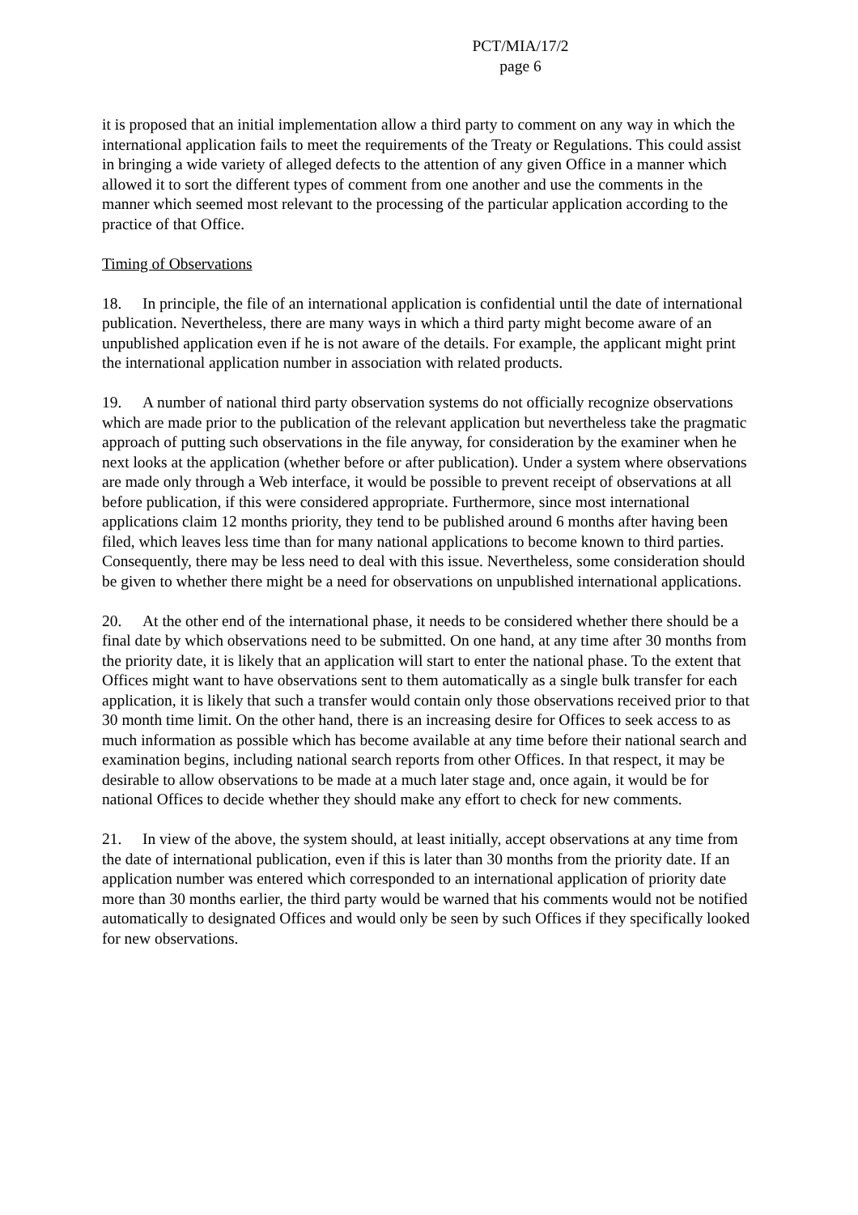PCT/MIA/17/2
page 6
it is proposed that an initial implementation allow a third party to comment on any way in which the international application fails to meet the requirements of the Treaty or Regulations. This could assist in bringing a wide variety of alleged defects to the attention of any given Office in a manner which allowed it to sort the different types of comment from one another and use the comments in the manner which seemed most relevant to the processing of the particular application according to the practice of that Office.
Timing of Observations
18. In principle, the file of an international application is confidential until the date of international publication. Nevertheless, there are many ways in which a third party might become aware of an unpublished application even if he is not aware of the details. For example, the applicant might print the international application number in association with related products.
19. A number of national third party observation systems do not officially recognize observations which are made prior to the publication of the relevant application but nevertheless take the pragmatic approach of putting such observations in the file anyway, for consideration by the examiner when he next looks at the application (whether before or after publication). Under a system where observations are made only through a Web interface, it would be possible to prevent receipt of observations at all before publication, if this were considered appropriate. Furthermore, since most international applications claim 12 months priority, they tend to be published around 6 months after having been filed, which leaves less time than for many national applications to become known to third parties. Consequently, there may be less need to deal with this issue. Nevertheless, some consideration should be given to whether there might be a need for observations on unpublished international applications.
20. At the other end of the international phase, it needs to be considered whether there should be a final date by which observations need to be submitted. On one hand, at any time after 30 months from the priority date, it is likely that an application will start to enter the national phase. To the extent that Offices might want to have observations sent to them automatically as a single bulk transfer for each application, it is likely that such a transfer would contain only those observations received prior to that 30 month time limit. On the other hand, there is an increasing desire for Offices to seek access to as much information as possible which has become available at any time before their national search and examination begins, including national search reports from other Offices. In that respect, it may be desirable to allow observations to be made at a much later stage and, once again, it would be for national Offices to decide whether they should make any effort to check for new comments.
21. In view of the above, the system should, at least initially, accept observations at any time from the date of international publication, even if this is later than 30 months from the priority date. If an application number was entered which corresponded to an international application of priority date more than 30 months earlier, the third party would be warned that his comments would not be notified automatically to designated Offices and would only be seen by such Offices if they specifically looked for new observations.